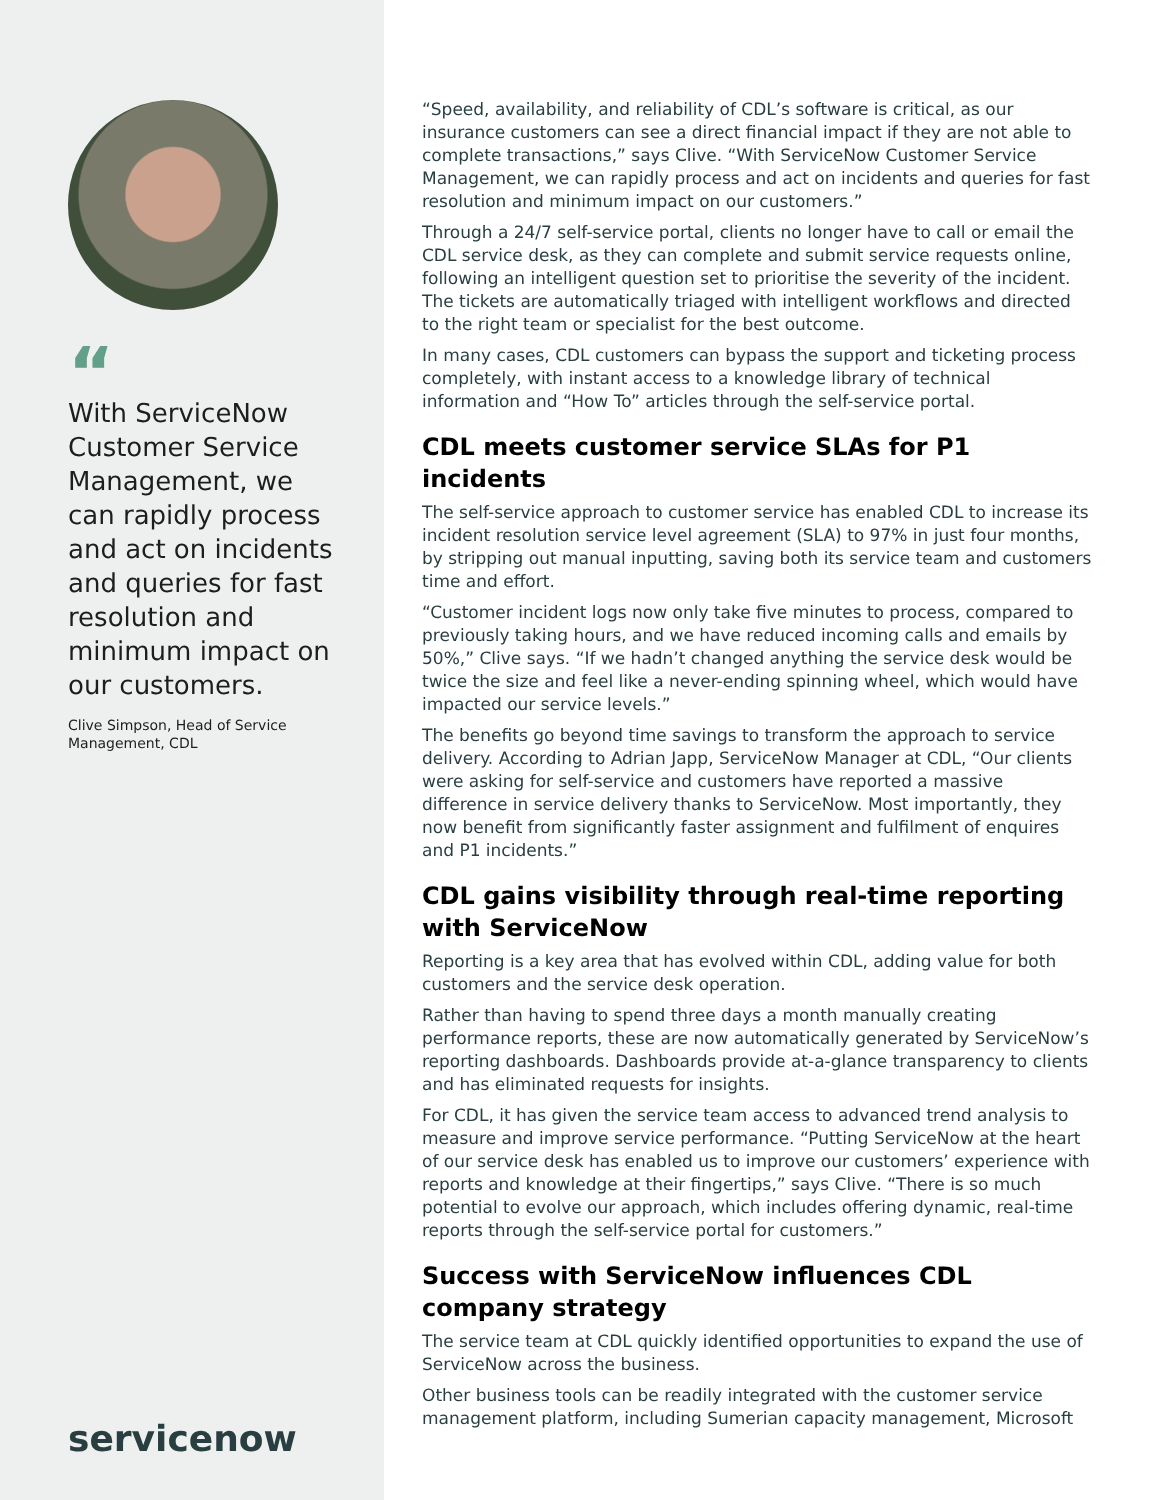“
With ServiceNow Customer Service Management, we can rapidly process and act on incidents and queries for fast resolution and minimum impact on our customers.
Clive Simpson, Head of Service Management, CDL
servicenow
“Speed, availability, and reliability of CDL’s software is critical, as our insurance customers can see a direct financial impact if they are not able to complete transactions,” says Clive. “With ServiceNow Customer Service Management, we can rapidly process and act on incidents and queries for fast resolution and minimum impact on our customers.”
Through a 24/7 self-service portal, clients no longer have to call or email the CDL service desk, as they can complete and submit service requests online, following an intelligent question set to prioritise the severity of the incident. The tickets are automatically triaged with intelligent workflows and directed to the right team or specialist for the best outcome.
In many cases, CDL customers can bypass the support and ticketing process completely, with instant access to a knowledge library of technical information and “How To” articles through the self-service portal.
CDL meets customer service SLAs for P1 incidents
The self-service approach to customer service has enabled CDL to increase its incident resolution service level agreement (SLA) to 97% in just four months, by stripping out manual inputting, saving both its service team and customers time and effort.
“Customer incident logs now only take five minutes to process, compared to previously taking hours, and we have reduced incoming calls and emails by 50%,” Clive says. “If we hadn’t changed anything the service desk would be twice the size and feel like a never-ending spinning wheel, which would have impacted our service levels.”
The benefits go beyond time savings to transform the approach to service delivery. According to Adrian Japp, ServiceNow Manager at CDL, “Our clients were asking for self-service and customers have reported a massive difference in service delivery thanks to ServiceNow. Most importantly, they now benefit from significantly faster assignment and fulfilment of enquires and P1 incidents.”
CDL gains visibility through real-time reporting with ServiceNow
Reporting is a key area that has evolved within CDL, adding value for both customers and the service desk operation.
Rather than having to spend three days a month manually creating performance reports, these are now automatically generated by ServiceNow’s reporting dashboards. Dashboards provide at-a-glance transparency to clients and has eliminated requests for insights.
For CDL, it has given the service team access to advanced trend analysis to measure and improve service performance. “Putting ServiceNow at the heart of our service desk has enabled us to improve our customers’ experience with reports and knowledge at their fingertips,” says Clive. “There is so much potential to evolve our approach, which includes offering dynamic, real-time reports through the self-service portal for customers.”
Success with ServiceNow influences CDL company strategy
The service team at CDL quickly identified opportunities to expand the use of ServiceNow across the business.
Other business tools can be readily integrated with the customer service management platform, including Sumerian capacity management, Microsoft